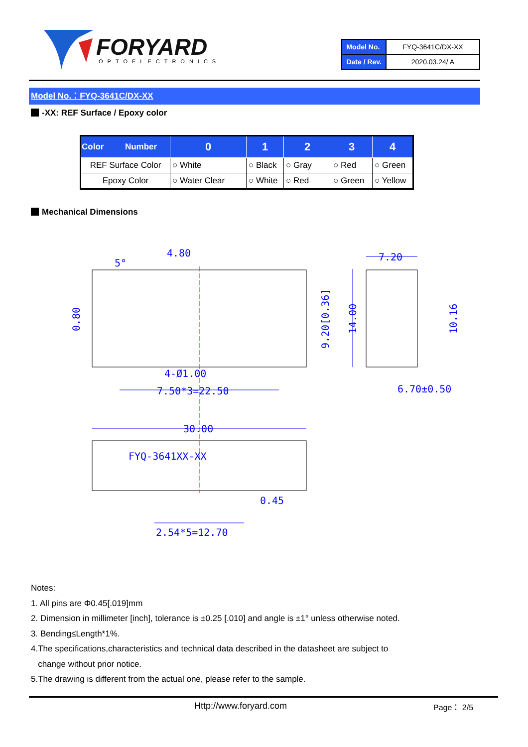FORYARD
OPTOELECTRONICS
| Model No. | FYQ-3641C/DX-XX |
| Date / Rev. | 2020.03.24/ A |
Model No.：FYQ-3641C/DX-XX
-XX: REF Surface / Epoxy color
| Color Number | 0 | 1 | 2 | 3 | 4 |
| --- | --- | --- | --- | --- | --- |
| REF Surface Color | ○ White | ○ Black | ○ Gray | ○ Red | ○ Green |
| Epoxy Color | ○ Water Clear | ○ White | ○ Red | ○ Green | ○ Yellow |
Mechanical Dimensions
4.80
5°
7.20
4-Ø1.00
7.50*3=22.50
6.70±0.50
30.00
FYQ-3641XX-XX
0.45
2.54*5=12.70
0.80
9.20[0.36]
14.00
10.16
Notes:
1. All pins are Φ0.45[.019]mm
2. Dimension in millimeter [inch], tolerance is ±0.25 [.010] and angle is ±1° unless otherwise noted.
3. Bending≤Length*1%.
4.The specifications,characteristics and technical data described in the datasheet are subject to
change without prior notice.
5.The drawing is different from the actual one, please refer to the sample.
Http://www.foryard.com Page： 2/5